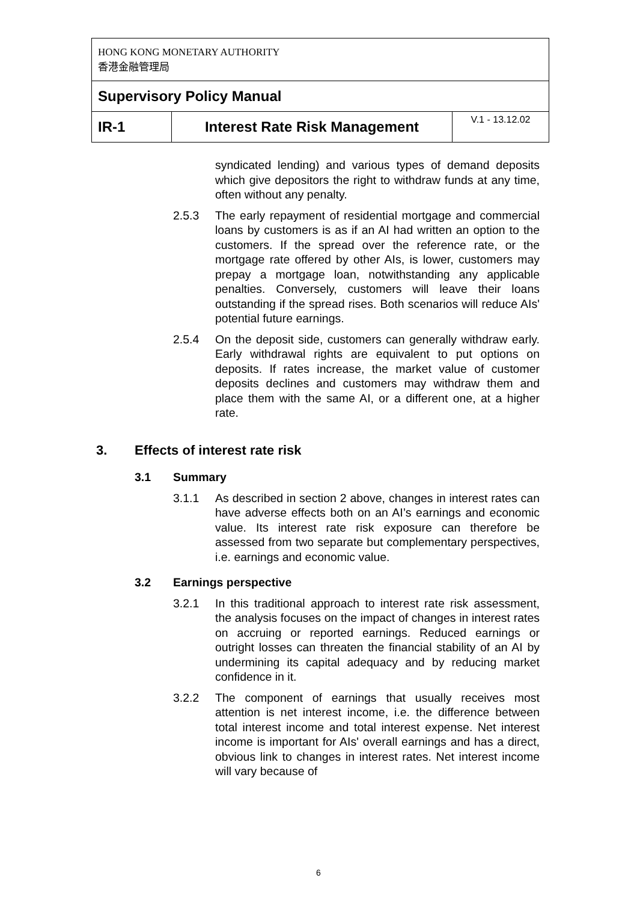| HONG KONG MONETARY AUTHORITY 香港金融管理局 | | |
| Supervisory Policy Manual | | |
| IR-1 | Interest Rate Risk Management | V.1 - 13.12.02 |
syndicated lending) and various types of demand deposits which give depositors the right to withdraw funds at any time, often without any penalty.
2.5.3 The early repayment of residential mortgage and commercial loans by customers is as if an AI had written an option to the customers. If the spread over the reference rate, or the mortgage rate offered by other AIs, is lower, customers may prepay a mortgage loan, notwithstanding any applicable penalties. Conversely, customers will leave their loans outstanding if the spread rises. Both scenarios will reduce AIs' potential future earnings.
2.5.4 On the deposit side, customers can generally withdraw early. Early withdrawal rights are equivalent to put options on deposits. If rates increase, the market value of customer deposits declines and customers may withdraw them and place them with the same AI, or a different one, at a higher rate.
3. Effects of interest rate risk
3.1 Summary
3.1.1 As described in section 2 above, changes in interest rates can have adverse effects both on an AI’s earnings and economic value. Its interest rate risk exposure can therefore be assessed from two separate but complementary perspectives, i.e. earnings and economic value.
3.2 Earnings perspective
3.2.1 In this traditional approach to interest rate risk assessment, the analysis focuses on the impact of changes in interest rates on accruing or reported earnings. Reduced earnings or outright losses can threaten the financial stability of an AI by undermining its capital adequacy and by reducing market confidence in it.
3.2.2 The component of earnings that usually receives most attention is net interest income, i.e. the difference between total interest income and total interest expense. Net interest income is important for AIs' overall earnings and has a direct, obvious link to changes in interest rates. Net interest income will vary because of
6